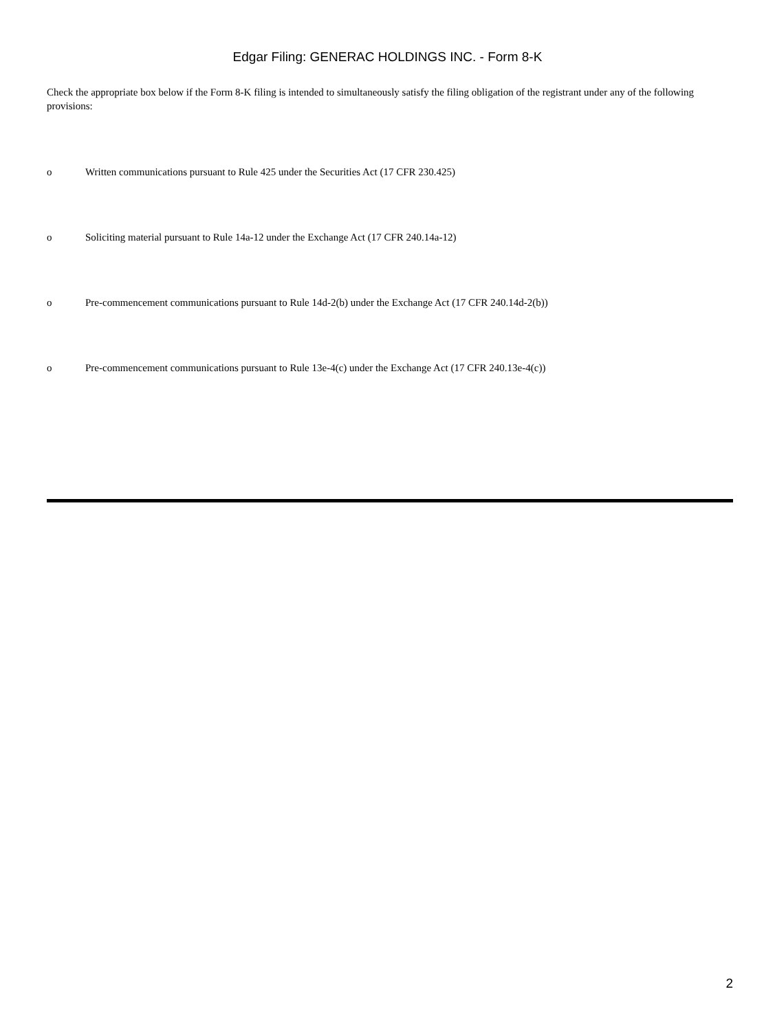Edgar Filing: GENERAC HOLDINGS INC. - Form 8-K
Check the appropriate box below if the Form 8-K filing is intended to simultaneously satisfy the filing obligation of the registrant under any of the following provisions:
o Written communications pursuant to Rule 425 under the Securities Act (17 CFR 230.425)
o Soliciting material pursuant to Rule 14a-12 under the Exchange Act (17 CFR 240.14a-12)
o Pre-commencement communications pursuant to Rule 14d-2(b) under the Exchange Act (17 CFR 240.14d-2(b))
o Pre-commencement communications pursuant to Rule 13e-4(c) under the Exchange Act (17 CFR 240.13e-4(c))
2